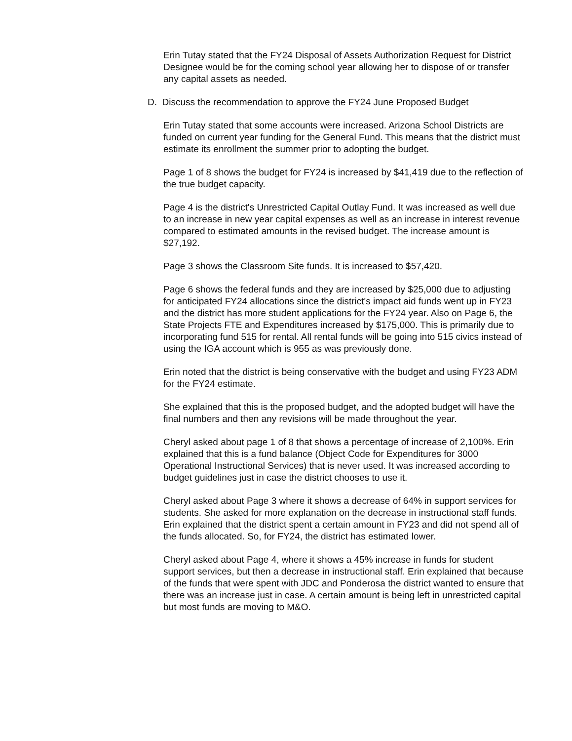Erin Tutay stated that the FY24 Disposal of Assets Authorization Request for District Designee would be for the coming school year allowing her to dispose of or transfer any capital assets as needed.
D. Discuss the recommendation to approve the FY24 June Proposed Budget
Erin Tutay stated that some accounts were increased. Arizona School Districts are funded on current year funding for the General Fund. This means that the district must estimate its enrollment the summer prior to adopting the budget.
Page 1 of 8 shows the budget for FY24 is increased by $41,419 due to the reflection of the true budget capacity.
Page 4 is the district's Unrestricted Capital Outlay Fund. It was increased as well due to an increase in new year capital expenses as well as an increase in interest revenue compared to estimated amounts in the revised budget. The increase amount is $27,192.
Page 3 shows the Classroom Site funds. It is increased to $57,420.
Page 6 shows the federal funds and they are increased by $25,000 due to adjusting for anticipated FY24 allocations since the district's impact aid funds went up in FY23 and the district has more student applications for the FY24 year. Also on Page 6, the State Projects FTE and Expenditures increased by $175,000. This is primarily due to incorporating fund 515 for rental. All rental funds will be going into 515 civics instead of using the IGA account which is 955 as was previously done.
Erin noted that the district is being conservative with the budget and using FY23 ADM for the FY24 estimate.
She explained that this is the proposed budget, and the adopted budget will have the final numbers and then any revisions will be made throughout the year.
Cheryl asked about page 1 of 8 that shows a percentage of increase of 2,100%. Erin explained that this is a fund balance (Object Code for Expenditures for 3000 Operational Instructional Services) that is never used. It was increased according to budget guidelines just in case the district chooses to use it.
Cheryl asked about Page 3 where it shows a decrease of 64% in support services for students. She asked for more explanation on the decrease in instructional staff funds. Erin explained that the district spent a certain amount in FY23 and did not spend all of the funds allocated. So, for FY24, the district has estimated lower.
Cheryl asked about Page 4, where it shows a 45% increase in funds for student support services, but then a decrease in instructional staff. Erin explained that because of the funds that were spent with JDC and Ponderosa the district wanted to ensure that there was an increase just in case. A certain amount is being left in unrestricted capital but most funds are moving to M&O.